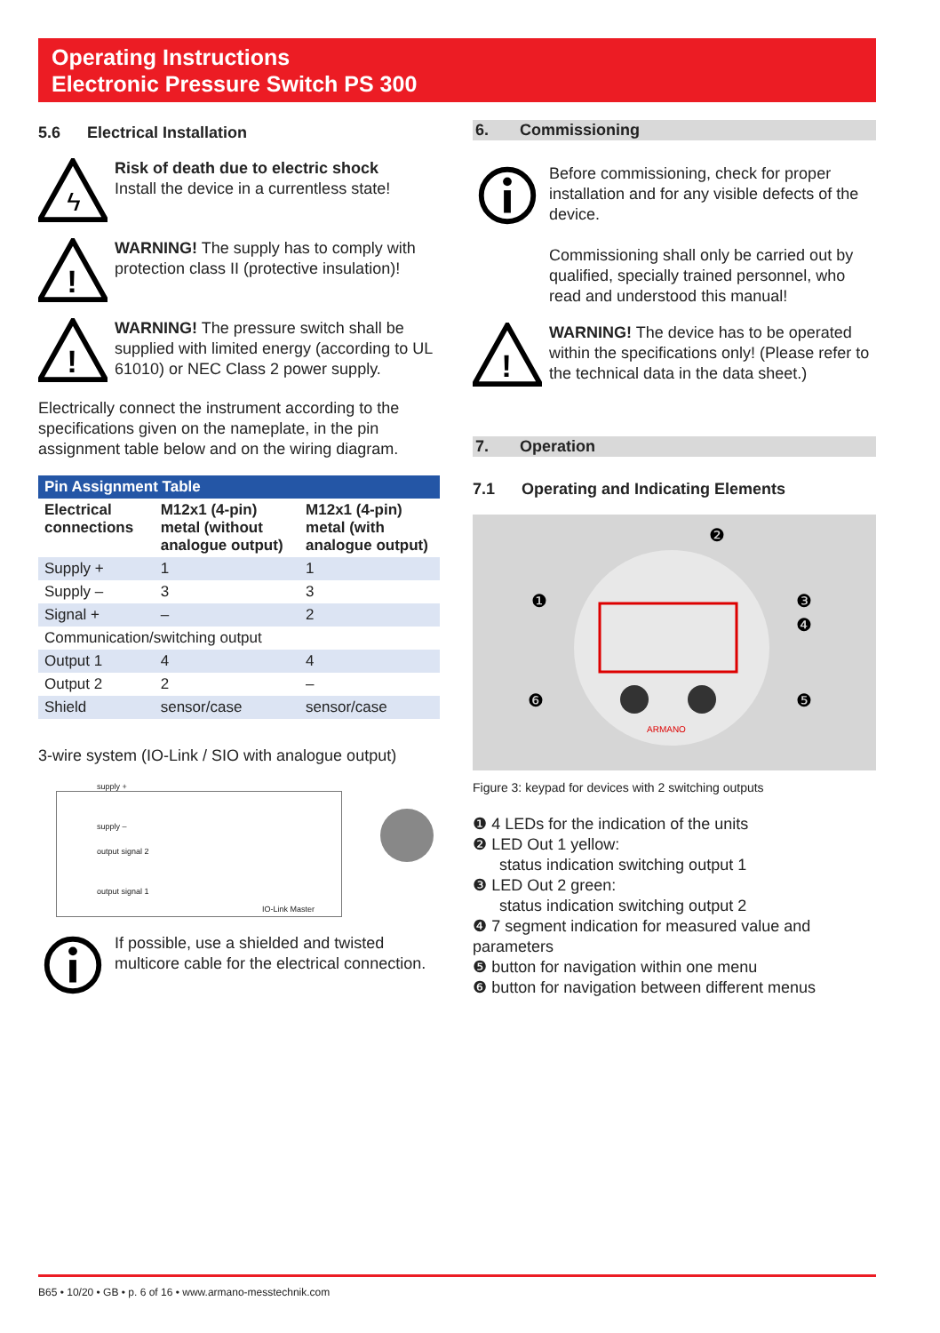Operating Instructions
Electronic Pressure Switch PS 300
5.6 Electrical Installation
ϟ
Risk of death due to electric shock
Install the device in a currentless state!
!
WARNING! The supply has to comply with protection class II (protective insulation)!
!
WARNING! The pressure switch shall be supplied with limited energy (according to UL 61010) or NEC Class 2 power supply.
Electrically connect the instrument according to the specifications given on the nameplate, in the pin assignment table below and on the wiring diagram.
| Pin Assignment Table | | |
| --- | --- | --- |
| Electrical connections | M12x1 (4-pin) metal (without analogue output) | M12x1 (4-pin) metal (with analogue output) |
| Supply + | 1 | 1 |
| Supply – | 3 | 3 |
| Signal + | – | 2 |
| Communication/switching output | | |
| Output 1 | 4 | 4 |
| Output 2 | 2 | – |
| Shield | sensor/case | sensor/case |
3-wire system (IO-Link / SIO with analogue output)
supply +
supply –
output signal 2
output signal 1
IO-Link Master
If possible, use a shielded and twisted multicore cable for the electrical connection.
6. Commissioning
Before commissioning, check for proper installation and for any visible defects of the device.
Commissioning shall only be carried out by qualified, specially trained personnel, who read and understood this manual!
!
WARNING! The device has to be operated within the specifications only! (Please refer to the technical data in the data sheet.)
7. Operation
7.1 Operating and Indicating Elements
ARMANO
❶
❷
❸
❹
❺
❻
Figure 3: keypad for devices with 2 switching outputs
❶ 4 LEDs for the indication of the units
❷ LED Out 1 yellow:
status indication switching output 1
❸ LED Out 2 green:
status indication switching output 2
❹ 7 segment indication for measured value and parameters
❺ button for navigation within one menu
❻ button for navigation between different menus
B65 • 10/20 • GB • p. 6 of 16 • www.armano-messtechnik.com